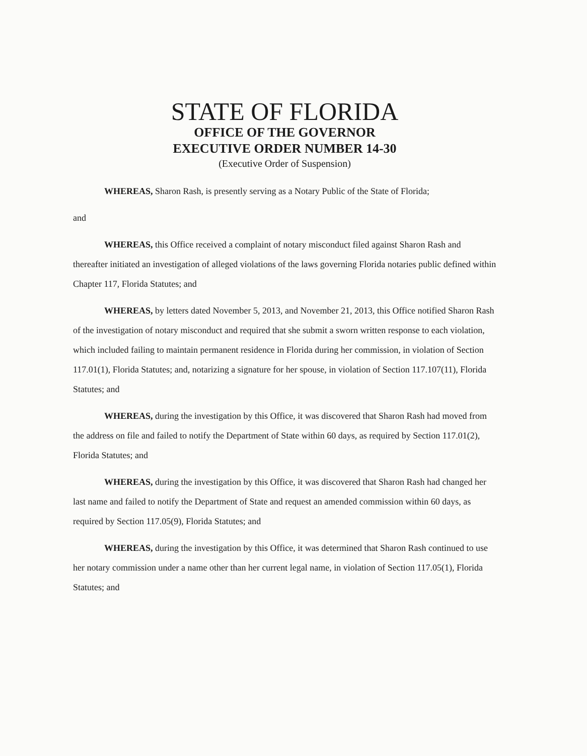STATE OF FLORIDA
OFFICE OF THE GOVERNOR
EXECUTIVE ORDER NUMBER 14-30
(Executive Order of Suspension)
WHEREAS, Sharon Rash, is presently serving as a Notary Public of the State of Florida;
and
WHEREAS, this Office received a complaint of notary misconduct filed against Sharon Rash and thereafter initiated an investigation of alleged violations of the laws governing Florida notaries public defined within Chapter 117, Florida Statutes; and
WHEREAS, by letters dated November 5, 2013, and November 21, 2013, this Office notified Sharon Rash of the investigation of notary misconduct and required that she submit a sworn written response to each violation, which included failing to maintain permanent residence in Florida during her commission, in violation of Section 117.01(1), Florida Statutes; and, notarizing a signature for her spouse, in violation of Section 117.107(11), Florida Statutes; and
WHEREAS, during the investigation by this Office, it was discovered that Sharon Rash had moved from the address on file and failed to notify the Department of State within 60 days, as required by Section 117.01(2), Florida Statutes; and
WHEREAS, during the investigation by this Office, it was discovered that Sharon Rash had changed her last name and failed to notify the Department of State and request an amended commission within 60 days, as required by Section 117.05(9), Florida Statutes; and
WHEREAS, during the investigation by this Office, it was determined that Sharon Rash continued to use her notary commission under a name other than her current legal name, in violation of Section 117.05(1), Florida Statutes; and